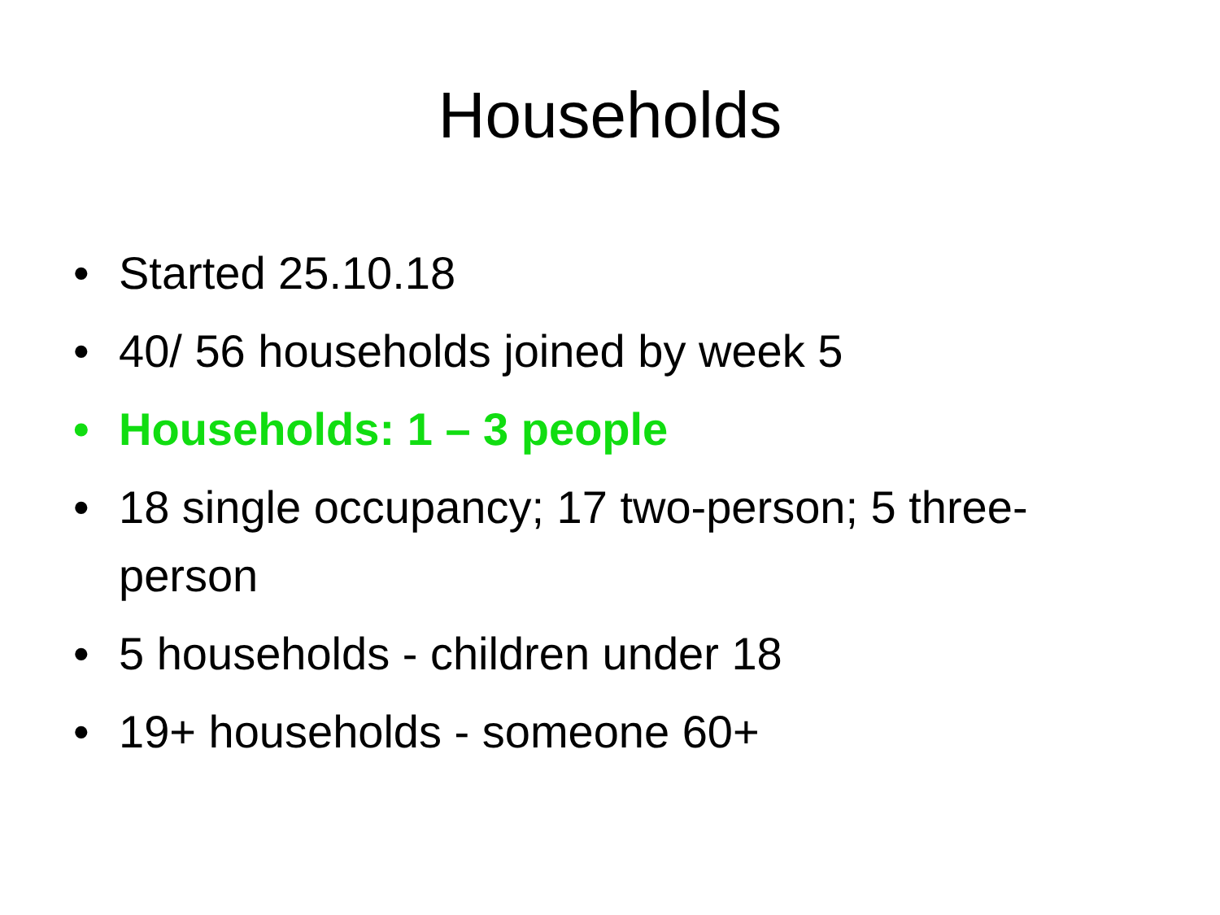Households
• Started 25.10.18
• 40/ 56 households joined by week 5
• Households: 1 – 3 people
• 18 single occupancy; 17 two-person; 5 three-person
• 5 households - children under 18
• 19+ households - someone 60+